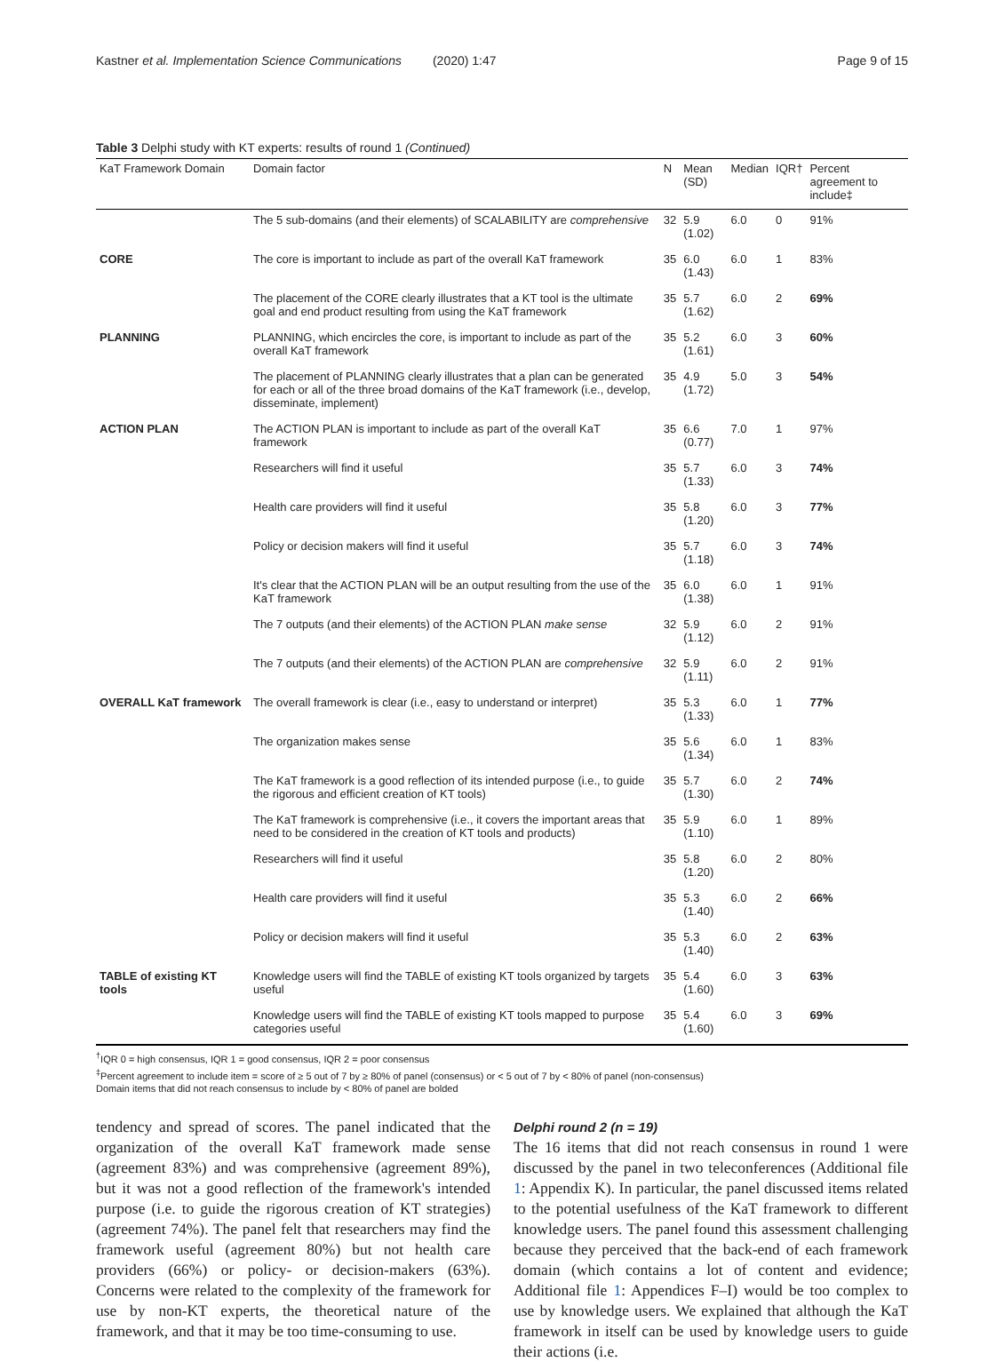Kastner et al. Implementation Science Communications (2020) 1:47 Page 9 of 15
Table 3 Delphi study with KT experts: results of round 1 (Continued)
| KaT Framework Domain | Domain factor | N | Mean (SD) | Median | IQR† | Percent agreement to include‡ |
| --- | --- | --- | --- | --- | --- | --- |
| | The 5 sub-domains (and their elements) of SCALABILITY are comprehensive | 32 | 5.9 (1.02) | 6.0 | 0 | 91% |
| CORE | The core is important to include as part of the overall KaT framework | 35 | 6.0 (1.43) | 6.0 | 1 | 83% |
| | The placement of the CORE clearly illustrates that a KT tool is the ultimate goal and end product resulting from using the KaT framework | 35 | 5.7 (1.62) | 6.0 | 2 | 69% |
| PLANNING | PLANNING, which encircles the core, is important to include as part of the overall KaT framework | 35 | 5.2 (1.61) | 6.0 | 3 | 60% |
| | The placement of PLANNING clearly illustrates that a plan can be generated for each or all of the three broad domains of the KaT framework (i.e., develop, disseminate, implement) | 35 | 4.9 (1.72) | 5.0 | 3 | 54% |
| ACTION PLAN | The ACTION PLAN is important to include as part of the overall KaT framework | 35 | 6.6 (0.77) | 7.0 | 1 | 97% |
| | Researchers will find it useful | 35 | 5.7 (1.33) | 6.0 | 3 | 74% |
| | Health care providers will find it useful | 35 | 5.8 (1.20) | 6.0 | 3 | 77% |
| | Policy or decision makers will find it useful | 35 | 5.7 (1.18) | 6.0 | 3 | 74% |
| | It's clear that the ACTION PLAN will be an output resulting from the use of the KaT framework | 35 | 6.0 (1.38) | 6.0 | 1 | 91% |
| | The 7 outputs (and their elements) of the ACTION PLAN make sense | 32 | 5.9 (1.12) | 6.0 | 2 | 91% |
| | The 7 outputs (and their elements) of the ACTION PLAN are comprehensive | 32 | 5.9 (1.11) | 6.0 | 2 | 91% |
| OVERALL KaT framework | The overall framework is clear (i.e., easy to understand or interpret) | 35 | 5.3 (1.33) | 6.0 | 1 | 77% |
| | The organization makes sense | 35 | 5.6 (1.34) | 6.0 | 1 | 83% |
| | The KaT framework is a good reflection of its intended purpose (i.e., to guide the rigorous and efficient creation of KT tools) | 35 | 5.7 (1.30) | 6.0 | 2 | 74% |
| | The KaT framework is comprehensive (i.e., it covers the important areas that need to be considered in the creation of KT tools and products) | 35 | 5.9 (1.10) | 6.0 | 1 | 89% |
| | Researchers will find it useful | 35 | 5.8 (1.20) | 6.0 | 2 | 80% |
| | Health care providers will find it useful | 35 | 5.3 (1.40) | 6.0 | 2 | 66% |
| | Policy or decision makers will find it useful | 35 | 5.3 (1.40) | 6.0 | 2 | 63% |
| TABLE of existing KT tools | Knowledge users will find the TABLE of existing KT tools organized by targets useful | 35 | 5.4 (1.60) | 6.0 | 3 | 63% |
| | Knowledge users will find the TABLE of existing KT tools mapped to purpose categories useful | 35 | 5.4 (1.60) | 6.0 | 3 | 69% |
<sup>†</sup> IQR 0 = high consensus, IQR 1 = good consensus, IQR 2 = poor consensus
<sup>‡</sup> Percent agreement to include item = score of ≥ 5 out of 7 by ≥ 80% of panel (consensus) or < 5 out of 7 by < 80% of panel (non-consensus)
Domain items that did not reach consensus to include by < 80% of panel are bolded
tendency and spread of scores. The panel indicated that the organization of the overall KaT framework made sense (agreement 83%) and was comprehensive (agreement 89%), but it was not a good reflection of the framework's intended purpose (i.e. to guide the rigorous creation of KT strategies) (agreement 74%). The panel felt that researchers may find the framework useful (agreement 80%) but not health care providers (66%) or policy- or decision-makers (63%). Concerns were related to the complexity of the framework for use by non-KT experts, the theoretical nature of the framework, and that it may be too time-consuming to use.
Delphi round 2 (n = 19)
The 16 items that did not reach consensus in round 1 were discussed by the panel in two teleconferences (Additional file 1: Appendix K). In particular, the panel discussed items related to the potential usefulness of the KaT framework to different knowledge users. The panel found this assessment challenging because they perceived that the back-end of each framework domain (which contains a lot of content and evidence; Additional file 1: Appendices F–I) would be too complex to use by knowledge users. We explained that although the KaT framework in itself can be used by knowledge users to guide their actions (i.e.